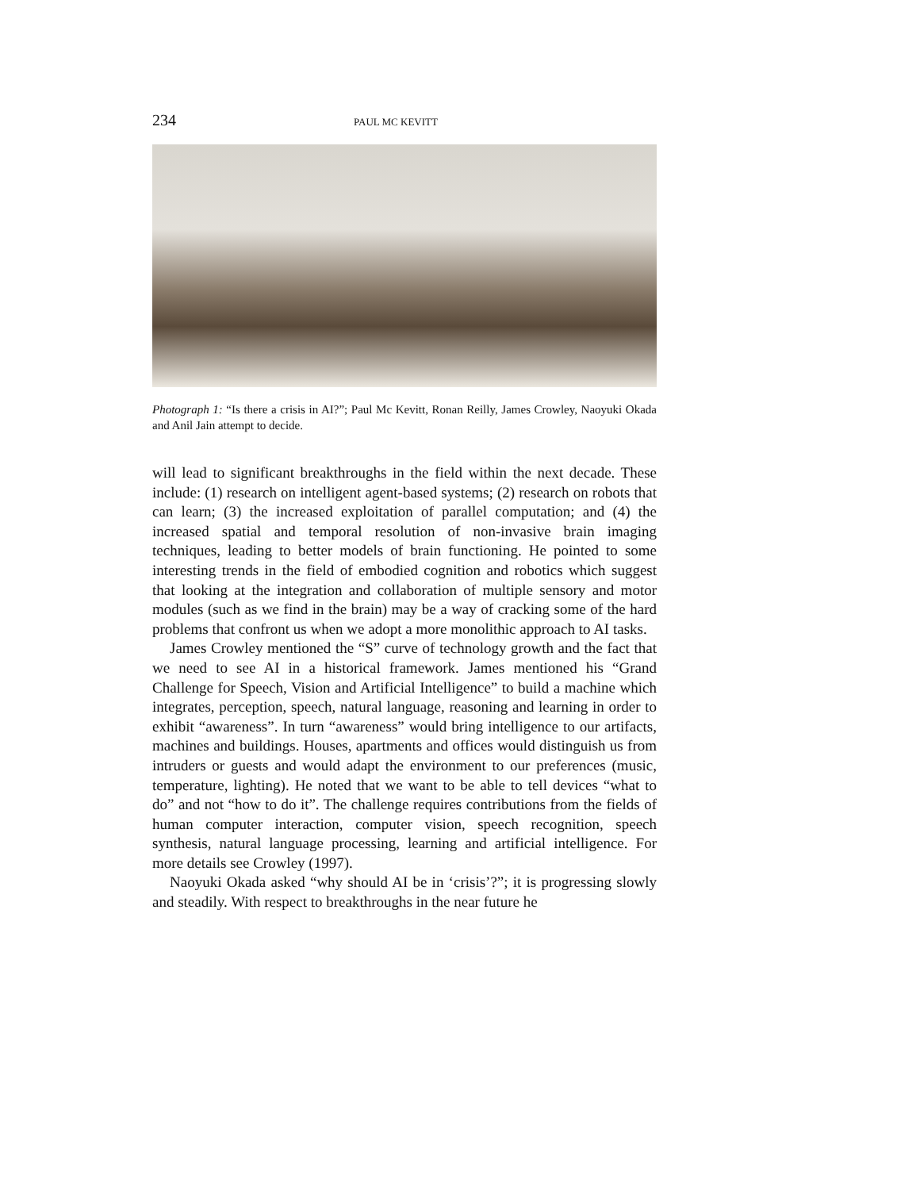234 PAUL MC KEVITT
Photograph 1: “Is there a crisis in AI?”; Paul Mc Kevitt, Ronan Reilly, James Crowley, Naoyuki Okada and Anil Jain attempt to decide.
will lead to significant breakthroughs in the field within the next decade. These include: (1) research on intelligent agent-based systems; (2) research on robots that can learn; (3) the increased exploitation of parallel computation; and (4) the increased spatial and temporal resolution of non-invasive brain imaging techniques, leading to better models of brain functioning. He pointed to some interesting trends in the field of embodied cognition and robotics which suggest that looking at the integration and collaboration of multiple sensory and motor modules (such as we find in the brain) may be a way of cracking some of the hard problems that confront us when we adopt a more monolithic approach to AI tasks.
James Crowley mentioned the “S” curve of technology growth and the fact that we need to see AI in a historical framework. James mentioned his “Grand Challenge for Speech, Vision and Artificial Intelligence” to build a machine which integrates, perception, speech, natural language, reasoning and learning in order to exhibit “awareness”. In turn “awareness” would bring intelligence to our artifacts, machines and buildings. Houses, apartments and offices would distinguish us from intruders or guests and would adapt the environment to our preferences (music, temperature, lighting). He noted that we want to be able to tell devices “what to do” and not “how to do it”. The challenge requires contributions from the fields of human computer interaction, computer vision, speech recognition, speech synthesis, natural language processing, learning and artificial intelligence. For more details see Crowley (1997).
Naoyuki Okada asked “why should AI be in ‘crisis’?”; it is progressing slowly and steadily. With respect to breakthroughs in the near future he